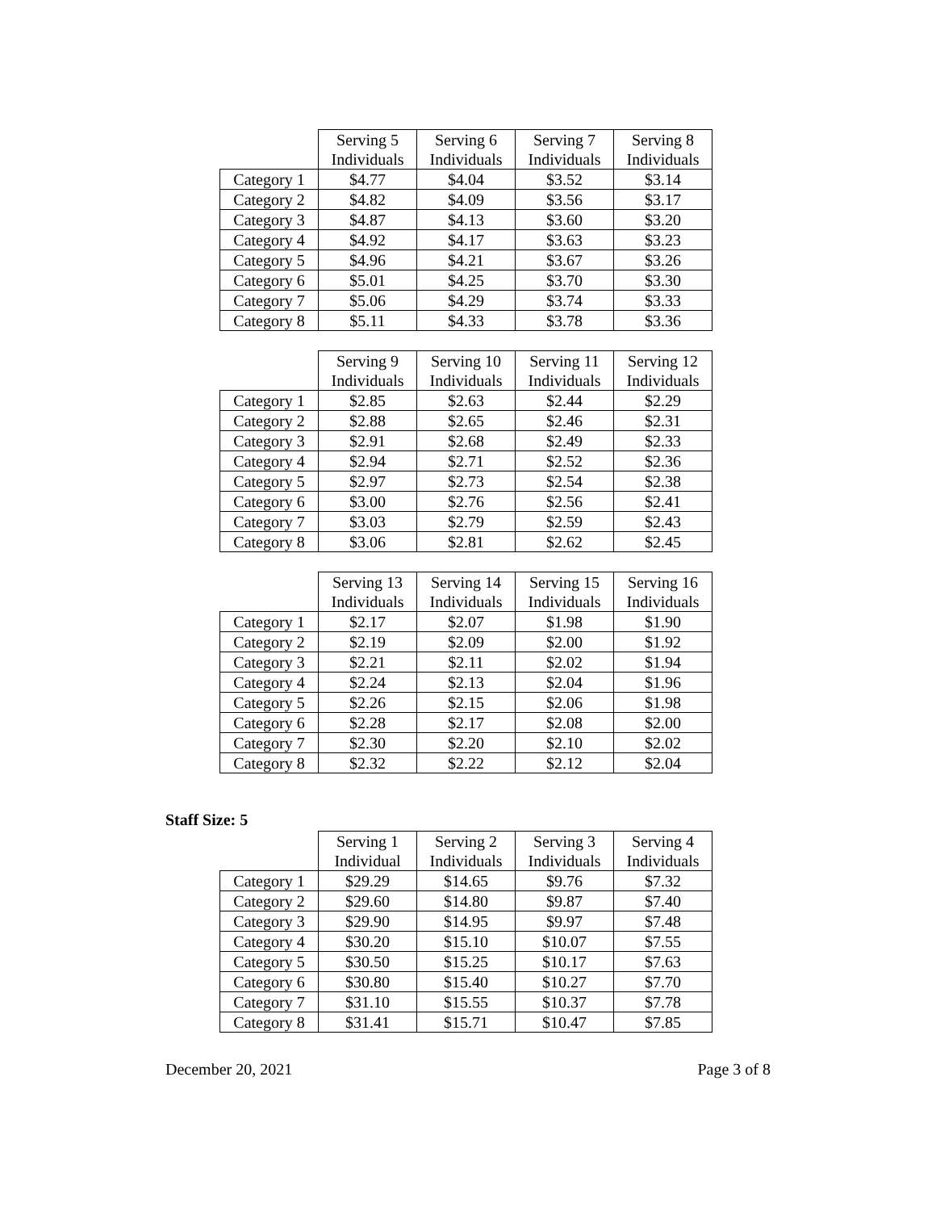| | Serving 5 Individuals | Serving 6 Individuals | Serving 7 Individuals | Serving 8 Individuals |
| --- | --- | --- | --- | --- |
| Category 1 | $4.77 | $4.04 | $3.52 | $3.14 |
| Category 2 | $4.82 | $4.09 | $3.56 | $3.17 |
| Category 3 | $4.87 | $4.13 | $3.60 | $3.20 |
| Category 4 | $4.92 | $4.17 | $3.63 | $3.23 |
| Category 5 | $4.96 | $4.21 | $3.67 | $3.26 |
| Category 6 | $5.01 | $4.25 | $3.70 | $3.30 |
| Category 7 | $5.06 | $4.29 | $3.74 | $3.33 |
| Category 8 | $5.11 | $4.33 | $3.78 | $3.36 |
| | Serving 9 Individuals | Serving 10 Individuals | Serving 11 Individuals | Serving 12 Individuals |
| --- | --- | --- | --- | --- |
| Category 1 | $2.85 | $2.63 | $2.44 | $2.29 |
| Category 2 | $2.88 | $2.65 | $2.46 | $2.31 |
| Category 3 | $2.91 | $2.68 | $2.49 | $2.33 |
| Category 4 | $2.94 | $2.71 | $2.52 | $2.36 |
| Category 5 | $2.97 | $2.73 | $2.54 | $2.38 |
| Category 6 | $3.00 | $2.76 | $2.56 | $2.41 |
| Category 7 | $3.03 | $2.79 | $2.59 | $2.43 |
| Category 8 | $3.06 | $2.81 | $2.62 | $2.45 |
| | Serving 13 Individuals | Serving 14 Individuals | Serving 15 Individuals | Serving 16 Individuals |
| --- | --- | --- | --- | --- |
| Category 1 | $2.17 | $2.07 | $1.98 | $1.90 |
| Category 2 | $2.19 | $2.09 | $2.00 | $1.92 |
| Category 3 | $2.21 | $2.11 | $2.02 | $1.94 |
| Category 4 | $2.24 | $2.13 | $2.04 | $1.96 |
| Category 5 | $2.26 | $2.15 | $2.06 | $1.98 |
| Category 6 | $2.28 | $2.17 | $2.08 | $2.00 |
| Category 7 | $2.30 | $2.20 | $2.10 | $2.02 |
| Category 8 | $2.32 | $2.22 | $2.12 | $2.04 |
Staff Size: 5
| | Serving 1 Individual | Serving 2 Individuals | Serving 3 Individuals | Serving 4 Individuals |
| --- | --- | --- | --- | --- |
| Category 1 | $29.29 | $14.65 | $9.76 | $7.32 |
| Category 2 | $29.60 | $14.80 | $9.87 | $7.40 |
| Category 3 | $29.90 | $14.95 | $9.97 | $7.48 |
| Category 4 | $30.20 | $15.10 | $10.07 | $7.55 |
| Category 5 | $30.50 | $15.25 | $10.17 | $7.63 |
| Category 6 | $30.80 | $15.40 | $10.27 | $7.70 |
| Category 7 | $31.10 | $15.55 | $10.37 | $7.78 |
| Category 8 | $31.41 | $15.71 | $10.47 | $7.85 |
December 20, 2021 Page 3 of 8